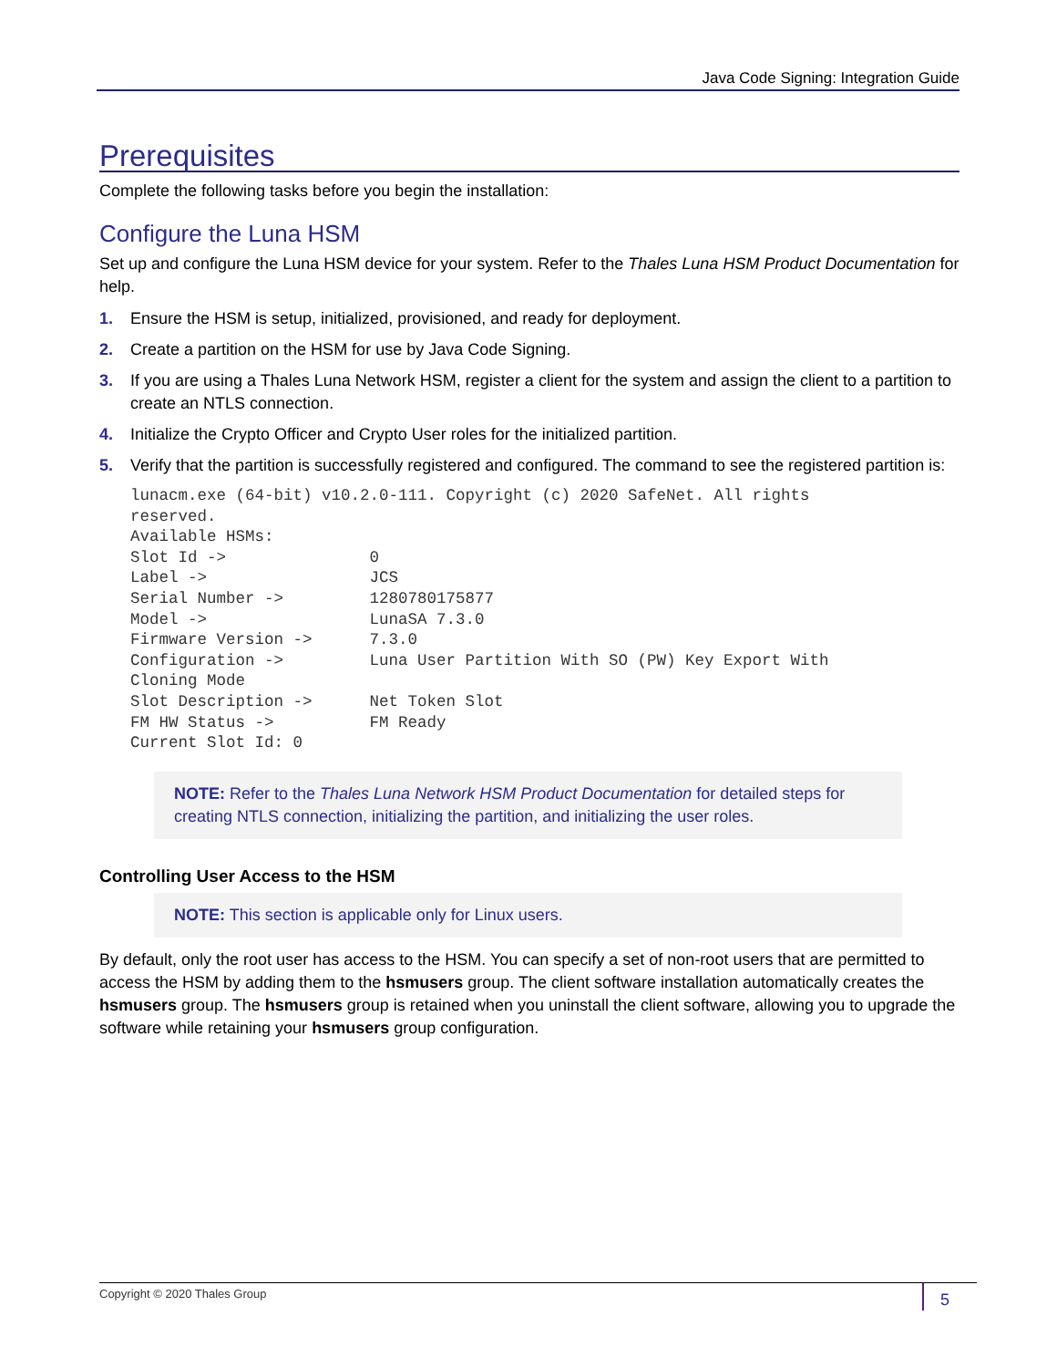Java Code Signing: Integration Guide
Prerequisites
Complete the following tasks before you begin the installation:
Configure the Luna HSM
Set up and configure the Luna HSM device for your system. Refer to the Thales Luna HSM Product Documentation for help.
1. Ensure the HSM is setup, initialized, provisioned, and ready for deployment.
2. Create a partition on the HSM for use by Java Code Signing.
3. If you are using a Thales Luna Network HSM, register a client for the system and assign the client to a partition to create an NTLS connection.
4. Initialize the Crypto Officer and Crypto User roles for the initialized partition.
5. Verify that the partition is successfully registered and configured. The command to see the registered partition is:
lunacm.exe (64-bit) v10.2.0-111. Copyright (c) 2020 SafeNet. All rights
reserved.
Available HSMs:
Slot Id ->               0
Label ->                 JCS
Serial Number ->         1280780175877
Model ->                 LunaSA 7.3.0
Firmware Version ->      7.3.0
Configuration ->         Luna User Partition With SO (PW) Key Export With
Cloning Mode
Slot Description ->      Net Token Slot
FM HW Status ->          FM Ready
Current Slot Id: 0
NOTE: Refer to the Thales Luna Network HSM Product Documentation for detailed steps for creating NTLS connection, initializing the partition, and initializing the user roles.
Controlling User Access to the HSM
NOTE: This section is applicable only for Linux users.
By default, only the root user has access to the HSM. You can specify a set of non-root users that are permitted to access the HSM by adding them to the hsmusers group. The client software installation automatically creates the hsmusers group. The hsmusers group is retained when you uninstall the client software, allowing you to upgrade the software while retaining your hsmusers group configuration.
Copyright © 2020 Thales Group 5